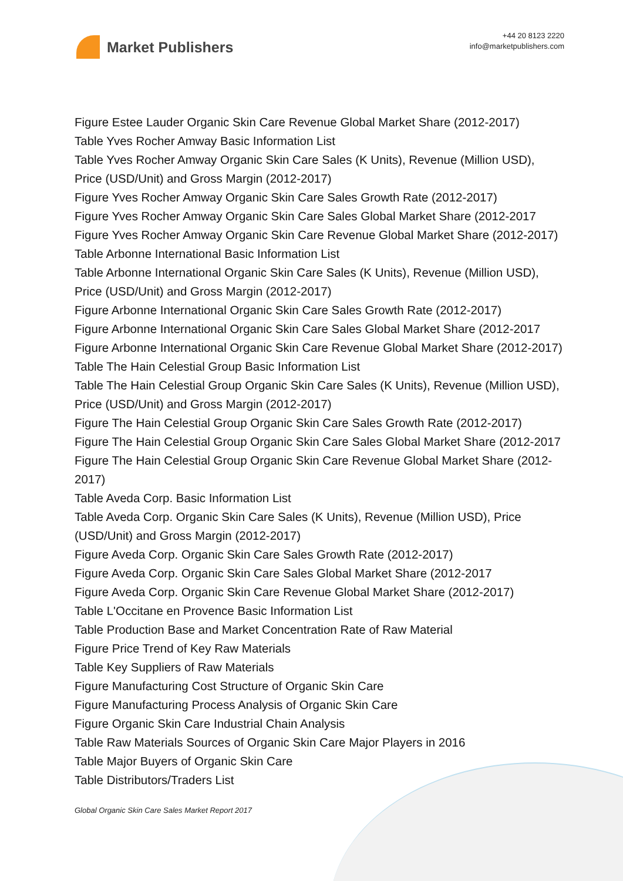Market Publishers
+44 20 8123 2220
info@marketpublishers.com
Figure Estee Lauder Organic Skin Care Revenue Global Market Share (2012-2017)
Table Yves Rocher Amway Basic Information List
Table Yves Rocher Amway Organic Skin Care Sales (K Units), Revenue (Million USD), Price (USD/Unit) and Gross Margin (2012-2017)
Figure Yves Rocher Amway Organic Skin Care Sales Growth Rate (2012-2017)
Figure Yves Rocher Amway Organic Skin Care Sales Global Market Share (2012-2017
Figure Yves Rocher Amway Organic Skin Care Revenue Global Market Share (2012-2017)
Table Arbonne International Basic Information List
Table Arbonne International Organic Skin Care Sales (K Units), Revenue (Million USD), Price (USD/Unit) and Gross Margin (2012-2017)
Figure Arbonne International Organic Skin Care Sales Growth Rate (2012-2017)
Figure Arbonne International Organic Skin Care Sales Global Market Share (2012-2017
Figure Arbonne International Organic Skin Care Revenue Global Market Share (2012-2017)
Table The Hain Celestial Group Basic Information List
Table The Hain Celestial Group Organic Skin Care Sales (K Units), Revenue (Million USD), Price (USD/Unit) and Gross Margin (2012-2017)
Figure The Hain Celestial Group Organic Skin Care Sales Growth Rate (2012-2017)
Figure The Hain Celestial Group Organic Skin Care Sales Global Market Share (2012-2017
Figure The Hain Celestial Group Organic Skin Care Revenue Global Market Share (2012-2017)
Table Aveda Corp. Basic Information List
Table Aveda Corp. Organic Skin Care Sales (K Units), Revenue (Million USD), Price (USD/Unit) and Gross Margin (2012-2017)
Figure Aveda Corp. Organic Skin Care Sales Growth Rate (2012-2017)
Figure Aveda Corp. Organic Skin Care Sales Global Market Share (2012-2017
Figure Aveda Corp. Organic Skin Care Revenue Global Market Share (2012-2017)
Table L'Occitane en Provence Basic Information List
Table Production Base and Market Concentration Rate of Raw Material
Figure Price Trend of Key Raw Materials
Table Key Suppliers of Raw Materials
Figure Manufacturing Cost Structure of Organic Skin Care
Figure Manufacturing Process Analysis of Organic Skin Care
Figure Organic Skin Care Industrial Chain Analysis
Table Raw Materials Sources of Organic Skin Care Major Players in 2016
Table Major Buyers of Organic Skin Care
Table Distributors/Traders List
Global Organic Skin Care Sales Market Report 2017